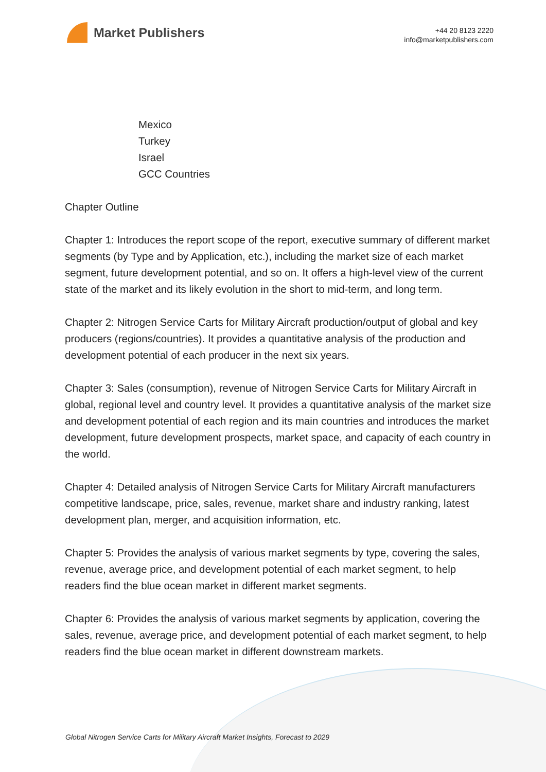Market Publishers
+44 20 8123 2220
info@marketpublishers.com
Mexico
Turkey
Israel
GCC Countries
Chapter Outline
Chapter 1: Introduces the report scope of the report, executive summary of different market segments (by Type and by Application, etc.), including the market size of each market segment, future development potential, and so on. It offers a high-level view of the current state of the market and its likely evolution in the short to mid-term, and long term.
Chapter 2: Nitrogen Service Carts for Military Aircraft production/output of global and key producers (regions/countries). It provides a quantitative analysis of the production and development potential of each producer in the next six years.
Chapter 3: Sales (consumption), revenue of Nitrogen Service Carts for Military Aircraft in global, regional level and country level. It provides a quantitative analysis of the market size and development potential of each region and its main countries and introduces the market development, future development prospects, market space, and capacity of each country in the world.
Chapter 4: Detailed analysis of Nitrogen Service Carts for Military Aircraft manufacturers competitive landscape, price, sales, revenue, market share and industry ranking, latest development plan, merger, and acquisition information, etc.
Chapter 5: Provides the analysis of various market segments by type, covering the sales, revenue, average price, and development potential of each market segment, to help readers find the blue ocean market in different market segments.
Chapter 6: Provides the analysis of various market segments by application, covering the sales, revenue, average price, and development potential of each market segment, to help readers find the blue ocean market in different downstream markets.
Global Nitrogen Service Carts for Military Aircraft Market Insights, Forecast to 2029